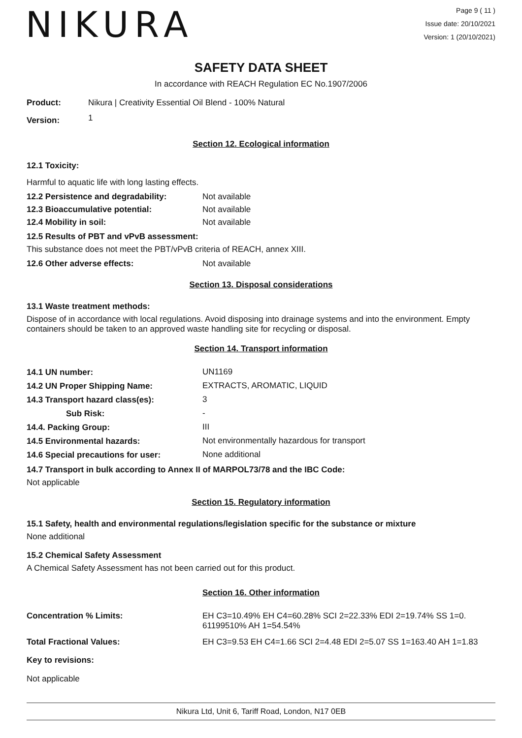NIKURA
Page 9 ( 11 )
Issue date: 20/10/2021
Version: 1 (20/10/2021)
SAFETY DATA SHEET
In accordance with REACH Regulation EC No.1907/2006
| Product: | Nikura / Creativity Essential Oil Blend - 100% Natural |
| Version: | 1 |
Section 12. Ecological information
12.1 Toxicity:
Harmful to aquatic life with long lasting effects.
| 12.2 Persistence and degradability: | Not available |
| 12.3 Bioaccumulative potential: | Not available |
| 12.4 Mobility in soil: | Not available |
12.5 Results of PBT and vPvB assessment:
This substance does not meet the PBT/vPvB criteria of REACH, annex XIII.
| 12.6 Other adverse effects: | Not available |
Section 13. Disposal considerations
13.1 Waste treatment methods:
Dispose of in accordance with local regulations. Avoid disposing into drainage systems and into the environment. Empty containers should be taken to an approved waste handling site for recycling or disposal.
Section 14. Transport information
| 14.1 UN number: | UN1169 |
| 14.2 UN Proper Shipping Name: | EXTRACTS, AROMATIC, LIQUID |
| 14.3 Transport hazard class(es): | 3 |
| Sub Risk: | - |
| 14.4. Packing Group: | III |
| 14.5 Environmental hazards: | Not environmentally hazardous for transport |
| 14.6 Special precautions for user: | None additional |
14.7 Transport in bulk according to Annex II of MARPOL73/78 and the IBC Code:
Not applicable
Section 15. Regulatory information
15.1 Safety, health and environmental regulations/legislation specific for the substance or mixture
None additional
15.2 Chemical Safety Assessment
A Chemical Safety Assessment has not been carried out for this product.
Section 16. Other information
| Concentration % Limits: | EH C3=10.49% EH C4=60.28% SCI 2=22.33% EDI 2=19.74% SS 1=0. 61199510% AH 1=54.54% |
| Total Fractional Values: | EH C3=9.53 EH C4=1.66 SCI 2=4.48 EDI 2=5.07 SS 1=163.40 AH 1=1.83 |
Key to revisions:
Not applicable
Nikura Ltd, Unit 6, Tariff Road, London, N17 0EB